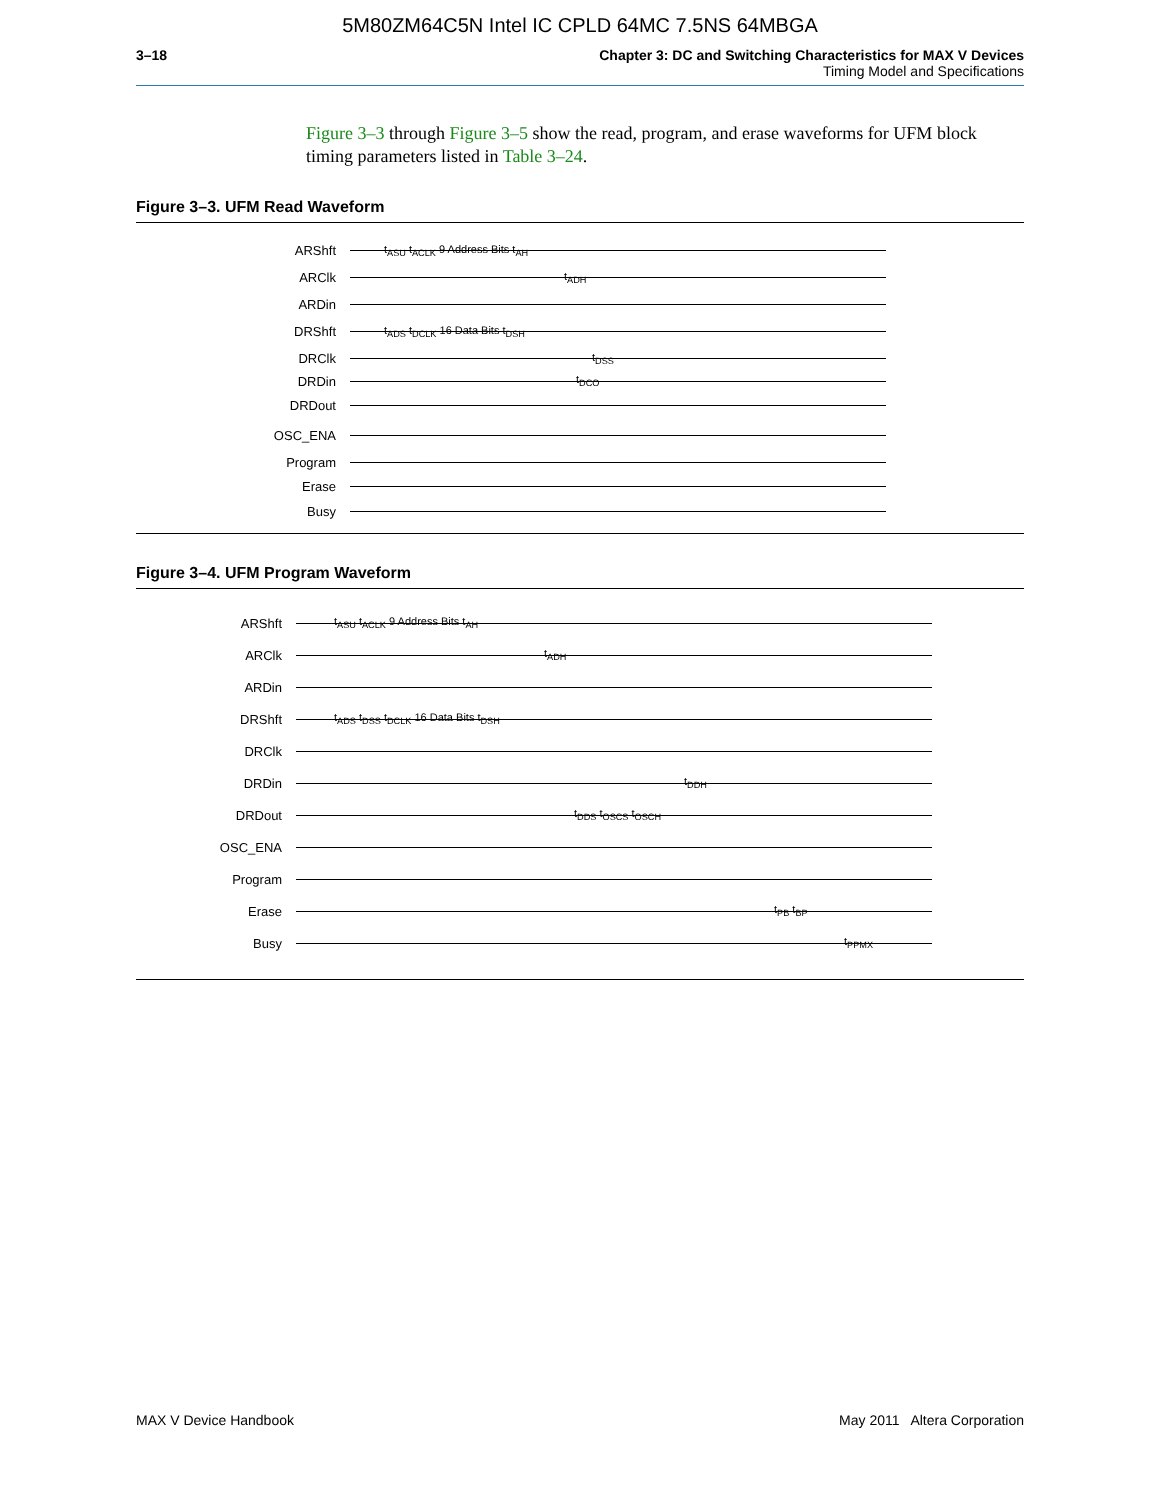5M80ZM64C5N Intel IC CPLD 64MC 7.5NS 64MBGA
3–18 Chapter 3: DC and Switching Characteristics for MAX V Devices
Timing Model and Specifications
Figure 3–3 through Figure 3–5 show the read, program, and erase waveforms for UFM block timing parameters listed in Table 3–24.
Figure 3–3. UFM Read Waveform
ARShft
t<sub>ASU</sub> t<sub>ACLK</sub> 9 Address Bits t<sub>AH</sub>
ARClk
t<sub>ADH</sub>
ARDin
DRShft
t<sub>ADS</sub> t<sub>DCLK</sub> 16 Data Bits t<sub>DSH</sub>
DRClk
t<sub>DSS</sub>
DRDin
t<sub>DCO</sub>
DRDout
OSC_ENA
Program
Erase
Busy
Figure 3–4. UFM Program Waveform
ARShft
t<sub>ASU</sub> t<sub>ACLK</sub> 9 Address Bits t<sub>AH</sub>
ARClk
t<sub>ADH</sub>
ARDin
DRShft
t<sub>ADS</sub> t<sub>DSS</sub> t<sub>DCLK</sub> 16 Data Bits t<sub>DSH</sub>
DRClk
DRDin
t<sub>DDH</sub>
DRDout
t<sub>DDS</sub> t<sub>OSCS</sub> t<sub>OSCH</sub>
OSC_ENA
Program
Erase
t<sub>PB</sub> t<sub>BP</sub>
Busy
t<sub>PPMX</sub>
MAX V Device Handbook May 2011 Altera Corporation